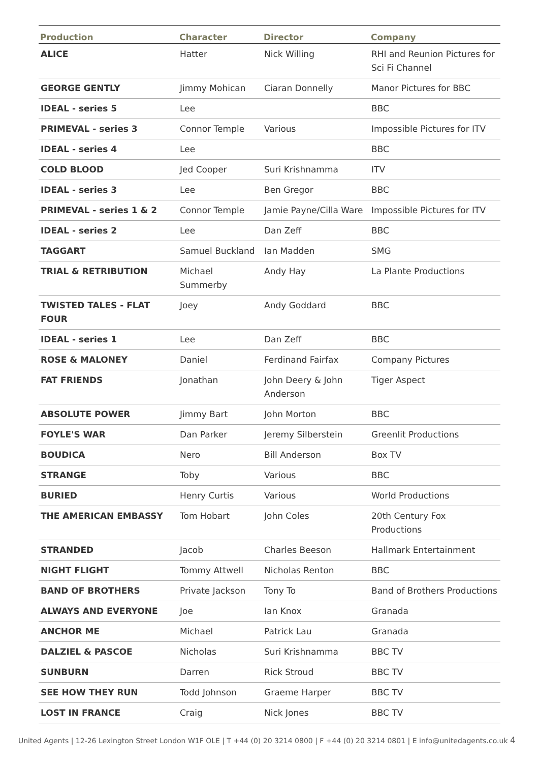| Production | Character | Director | Company |
| --- | --- | --- | --- |
| ALICE | Hatter | Nick Willing | RHI and Reunion Pictures for Sci Fi Channel |
| GEORGE GENTLY | Jimmy Mohican | Ciaran Donnelly | Manor Pictures for BBC |
| IDEAL - series 5 | Lee | | BBC |
| PRIMEVAL - series 3 | Connor Temple | Various | Impossible Pictures for ITV |
| IDEAL - series 4 | Lee | | BBC |
| COLD BLOOD | Jed Cooper | Suri Krishnamma | ITV |
| IDEAL - series 3 | Lee | Ben Gregor | BBC |
| PRIMEVAL - series 1 & 2 | Connor Temple | Jamie Payne/Cilla Ware | Impossible Pictures for ITV |
| IDEAL - series 2 | Lee | Dan Zeff | BBC |
| TAGGART | Samuel Buckland | Ian Madden | SMG |
| TRIAL & RETRIBUTION | Michael Summerby | Andy Hay | La Plante Productions |
| TWISTED TALES - FLAT FOUR | Joey | Andy Goddard | BBC |
| IDEAL - series 1 | Lee | Dan Zeff | BBC |
| ROSE & MALONEY | Daniel | Ferdinand Fairfax | Company Pictures |
| FAT FRIENDS | Jonathan | John Deery & John Anderson | Tiger Aspect |
| ABSOLUTE POWER | Jimmy Bart | John Morton | BBC |
| FOYLE'S WAR | Dan Parker | Jeremy Silberstein | Greenlit Productions |
| BOUDICA | Nero | Bill Anderson | Box TV |
| STRANGE | Toby | Various | BBC |
| BURIED | Henry Curtis | Various | World Productions |
| THE AMERICAN EMBASSY | Tom Hobart | John Coles | 20th Century Fox Productions |
| STRANDED | Jacob | Charles Beeson | Hallmark Entertainment |
| NIGHT FLIGHT | Tommy Attwell | Nicholas Renton | BBC |
| BAND OF BROTHERS | Private Jackson | Tony To | Band of Brothers Productions |
| ALWAYS AND EVERYONE | Joe | Ian Knox | Granada |
| ANCHOR ME | Michael | Patrick Lau | Granada |
| DALZIEL & PASCOE | Nicholas | Suri Krishnamma | BBC TV |
| SUNBURN | Darren | Rick Stroud | BBC TV |
| SEE HOW THEY RUN | Todd Johnson | Graeme Harper | BBC TV |
| LOST IN FRANCE | Craig | Nick Jones | BBC TV |
United Agents | 12-26 Lexington Street London W1F OLE | T +44 (0) 20 3214 0800 | F +44 (0) 20 3214 0801 | E info@unitedagents.co.uk 4